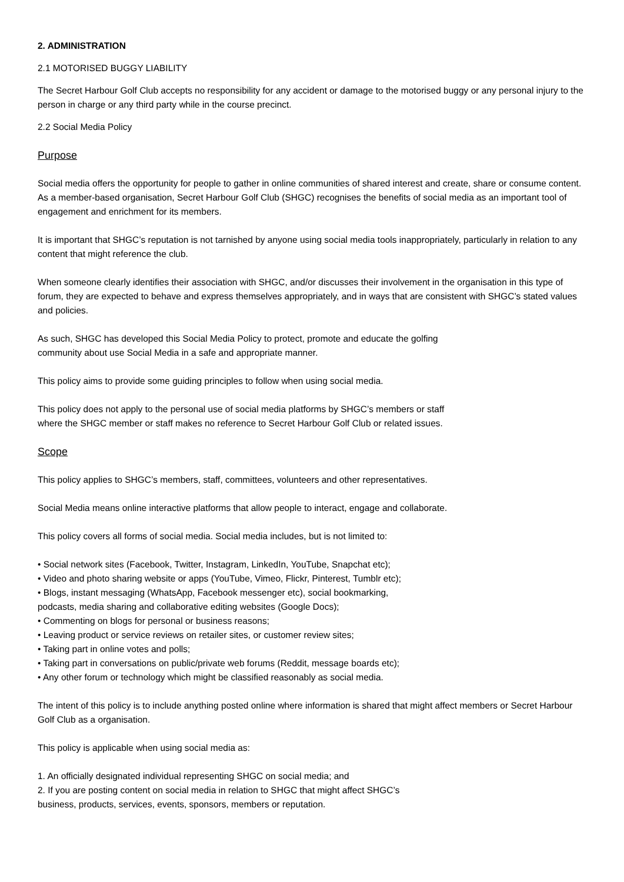2. ADMINISTRATION
2.1 MOTORISED BUGGY LIABILITY
The Secret Harbour Golf Club accepts no responsibility for any accident or damage to the motorised buggy or any personal injury to the person in charge or any third party while in the course precinct.
2.2 Social Media Policy
Purpose
Social media offers the opportunity for people to gather in online communities of shared interest and create, share or consume content. As a member-based organisation, Secret Harbour Golf Club (SHGC) recognises the benefits of social media as an important tool of engagement and enrichment for its members.
It is important that SHGC’s reputation is not tarnished by anyone using social media tools inappropriately, particularly in relation to any content that might reference the club.
When someone clearly identifies their association with SHGC, and/or discusses their involvement in the organisation in this type of forum, they are expected to behave and express themselves appropriately, and in ways that are consistent with SHGC’s stated values and policies.
As such, SHGC has developed this Social Media Policy to protect, promote and educate the golfing
community about use Social Media in a safe and appropriate manner.
This policy aims to provide some guiding principles to follow when using social media.
This policy does not apply to the personal use of social media platforms by SHGC’s members or staff
where the SHGC member or staff makes no reference to Secret Harbour Golf Club or related issues.
Scope
This policy applies to SHGC’s members, staff, committees, volunteers and other representatives.
Social Media means online interactive platforms that allow people to interact, engage and collaborate.
This policy covers all forms of social media. Social media includes, but is not limited to:
• Social network sites (Facebook, Twitter, Instagram, LinkedIn, YouTube, Snapchat etc);
• Video and photo sharing website or apps (YouTube, Vimeo, Flickr, Pinterest, Tumblr etc);
• Blogs, instant messaging (WhatsApp, Facebook messenger etc), social bookmarking,
podcasts, media sharing and collaborative editing websites (Google Docs);
• Commenting on blogs for personal or business reasons;
• Leaving product or service reviews on retailer sites, or customer review sites;
• Taking part in online votes and polls;
• Taking part in conversations on public/private web forums (Reddit, message boards etc);
• Any other forum or technology which might be classified reasonably as social media.
The intent of this policy is to include anything posted online where information is shared that might affect members or Secret Harbour Golf Club as a organisation.
This policy is applicable when using social media as:
1. An officially designated individual representing SHGC on social media; and
2. If you are posting content on social media in relation to SHGC that might affect SHGC’s
business, products, services, events, sponsors, members or reputation.